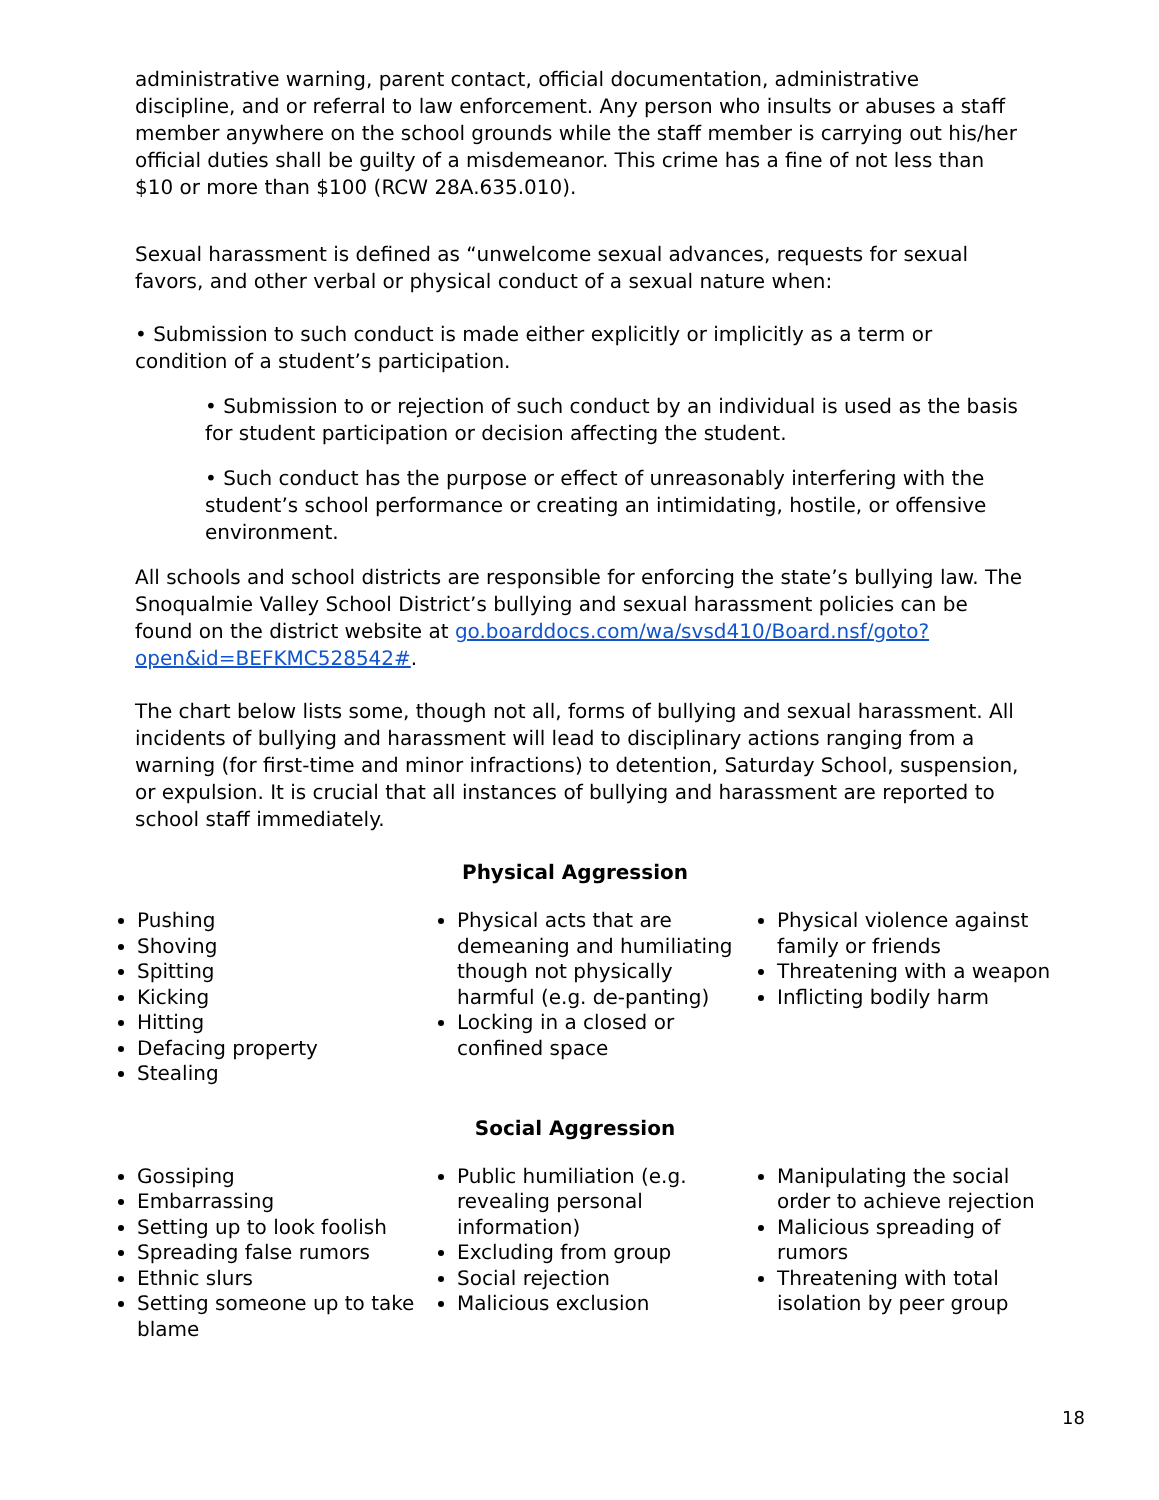administrative warning, parent contact, official documentation, administrative discipline, and or referral to law enforcement. Any person who insults or abuses a staff member anywhere on the school grounds while the staff member is carrying out his/her official duties shall be guilty of a misdemeanor. This crime has a fine of not less than $10 or more than $100 (RCW 28A.635.010).
Sexual harassment is defined as “unwelcome sexual advances, requests for sexual favors, and other verbal or physical conduct of a sexual nature when:
• Submission to such conduct is made either explicitly or implicitly as a term or condition of a student’s participation.
• Submission to or rejection of such conduct by an individual is used as the basis for student participation or decision affecting the student.
• Such conduct has the purpose or effect of unreasonably interfering with the student’s school performance or creating an intimidating, hostile, or offensive environment.
All schools and school districts are responsible for enforcing the state’s bullying law. The Snoqualmie Valley School District’s bullying and sexual harassment policies can be found on the district website at go.boarddocs.com/wa/svsd410/Board.nsf/goto?open&id=BEFKMC528542#.
The chart below lists some, though not all, forms of bullying and sexual harassment. All incidents of bullying and harassment will lead to disciplinary actions ranging from a warning (for first-time and minor infractions) to detention, Saturday School, suspension, or expulsion. It is crucial that all instances of bullying and harassment are reported to school staff immediately.
Physical Aggression
Pushing
Shoving
Spitting
Kicking
Hitting
Defacing property
Stealing
Physical acts that are demeaning and humiliating though not physically harmful (e.g. de-panting)
Locking in a closed or confined space
Physical violence against family or friends
Threatening with a weapon
Inflicting bodily harm
Social Aggression
Gossiping
Embarrassing
Setting up to look foolish
Spreading false rumors
Ethnic slurs
Setting someone up to take blame
Public humiliation (e.g. revealing personal information)
Excluding from group
Social rejection
Malicious exclusion
Manipulating the social order to achieve rejection
Malicious spreading of rumors
Threatening with total isolation by peer group
18